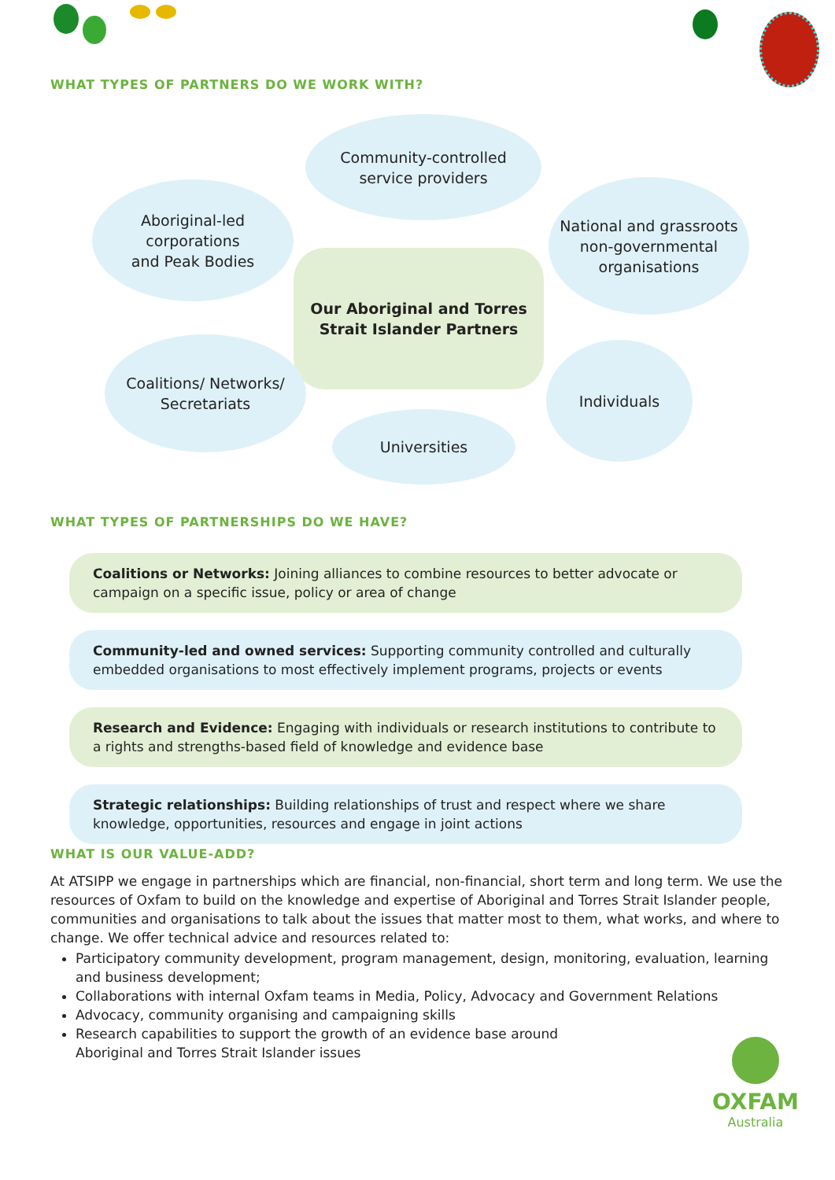WHAT TYPES OF PARTNERS DO WE WORK WITH?
Community-controlled
service providers
Aboriginal-led
corporations
and Peak Bodies
National and grassroots
non-governmental
organisations
Our Aboriginal and Torres
Strait Islander Partners
Coalitions/ Networks/
Secretariats
Individuals
Universities
WHAT TYPES OF PARTNERSHIPS DO WE HAVE?
Coalitions or Networks: Joining alliances to combine resources to better advocate or campaign on a specific issue, policy or area of change
Community-led and owned services: Supporting community controlled and culturally embedded organisations to most effectively implement programs, projects or events
Research and Evidence: Engaging with individuals or research institutions to contribute to a rights and strengths-based field of knowledge and evidence base
Strategic relationships: Building relationships of trust and respect where we share knowledge, opportunities, resources and engage in joint actions
WHAT IS OUR VALUE-ADD?
At ATSIPP we engage in partnerships which are financial, non-financial, short term and long term. We use the resources of Oxfam to build on the knowledge and expertise of Aboriginal and Torres Strait Islander people, communities and organisations to talk about the issues that matter most to them, what works, and where to change. We offer technical advice and resources related to:
Participatory community development, program management, design, monitoring, evaluation, learning and business development;
Collaborations with internal Oxfam teams in Media, Policy, Advocacy and Government Relations
Advocacy, community organising and campaigning skills
Research capabilities to support the growth of an evidence base around
Aboriginal and Torres Strait Islander issues
OXFAM
Australia